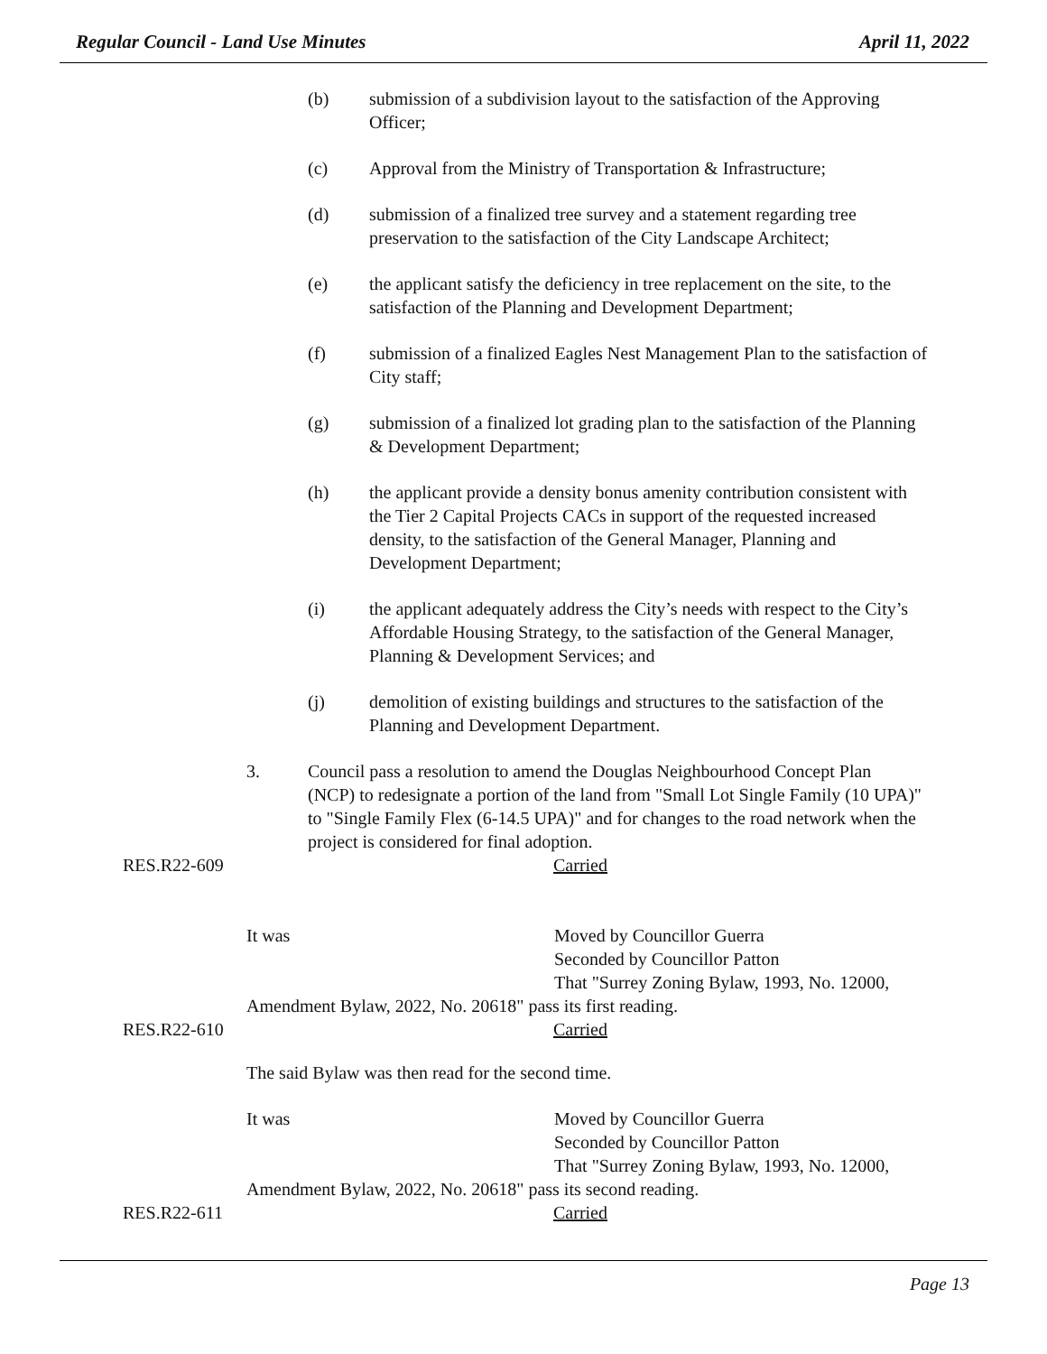Regular Council - Land Use Minutes April 11, 2022
(b) submission of a subdivision layout to the satisfaction of the Approving Officer;
(c) Approval from the Ministry of Transportation & Infrastructure;
(d) submission of a finalized tree survey and a statement regarding tree preservation to the satisfaction of the City Landscape Architect;
(e) the applicant satisfy the deficiency in tree replacement on the site, to the satisfaction of the Planning and Development Department;
(f) submission of a finalized Eagles Nest Management Plan to the satisfaction of City staff;
(g) submission of a finalized lot grading plan to the satisfaction of the Planning & Development Department;
(h) the applicant provide a density bonus amenity contribution consistent with the Tier 2 Capital Projects CACs in support of the requested increased density, to the satisfaction of the General Manager, Planning and Development Department;
(i) the applicant adequately address the City’s needs with respect to the City’s Affordable Housing Strategy, to the satisfaction of the General Manager, Planning & Development Services; and
(j) demolition of existing buildings and structures to the satisfaction of the Planning and Development Department.
3. Council pass a resolution to amend the Douglas Neighbourhood Concept Plan (NCP) to redesignate a portion of the land from "Small Lot Single Family (10 UPA)" to "Single Family Flex (6-14.5 UPA)" and for changes to the road network when the project is considered for final adoption.
RES.R22-609 Carried
It was Moved by Councillor Guerra
Seconded by Councillor Patton
That "Surrey Zoning Bylaw, 1993, No. 12000,
Amendment Bylaw, 2022, No. 20618" pass its first reading.
RES.R22-610 Carried
The said Bylaw was then read for the second time.
It was Moved by Councillor Guerra
Seconded by Councillor Patton
That "Surrey Zoning Bylaw, 1993, No. 12000,
Amendment Bylaw, 2022, No. 20618" pass its second reading.
RES.R22-611 Carried
Page 13